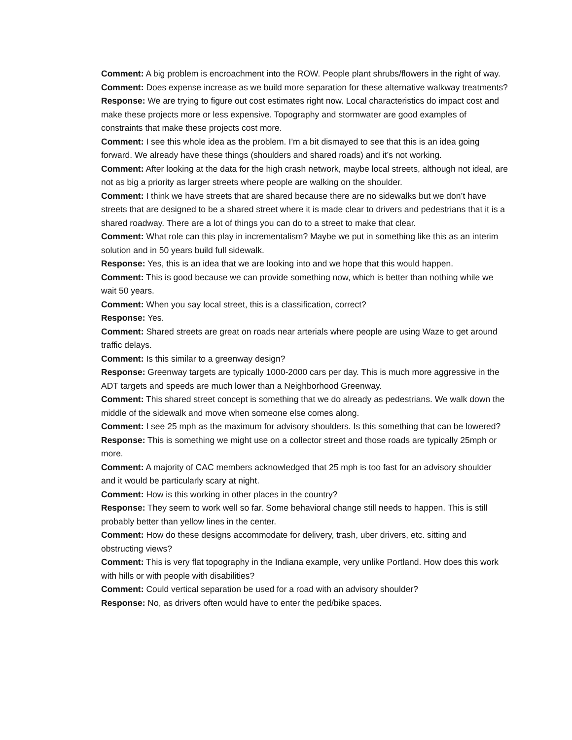Comment: A big problem is encroachment into the ROW. People plant shrubs/flowers in the right of way.
Comment: Does expense increase as we build more separation for these alternative walkway treatments?
Response: We are trying to figure out cost estimates right now. Local characteristics do impact cost and make these projects more or less expensive. Topography and stormwater are good examples of constraints that make these projects cost more.
Comment: I see this whole idea as the problem. I’m a bit dismayed to see that this is an idea going forward. We already have these things (shoulders and shared roads) and it’s not working.
Comment: After looking at the data for the high crash network, maybe local streets, although not ideal, are not as big a priority as larger streets where people are walking on the shoulder.
Comment: I think we have streets that are shared because there are no sidewalks but we don’t have streets that are designed to be a shared street where it is made clear to drivers and pedestrians that it is a shared roadway. There are a lot of things you can do to a street to make that clear.
Comment: What role can this play in incrementalism? Maybe we put in something like this as an interim solution and in 50 years build full sidewalk.
Response: Yes, this is an idea that we are looking into and we hope that this would happen.
Comment: This is good because we can provide something now, which is better than nothing while we wait 50 years.
Comment: When you say local street, this is a classification, correct?
Response: Yes.
Comment: Shared streets are great on roads near arterials where people are using Waze to get around traffic delays.
Comment: Is this similar to a greenway design?
Response: Greenway targets are typically 1000-2000 cars per day. This is much more aggressive in the ADT targets and speeds are much lower than a Neighborhood Greenway.
Comment: This shared street concept is something that we do already as pedestrians. We walk down the middle of the sidewalk and move when someone else comes along.
Comment: I see 25 mph as the maximum for advisory shoulders. Is this something that can be lowered?
Response: This is something we might use on a collector street and those roads are typically 25mph or more.
Comment: A majority of CAC members acknowledged that 25 mph is too fast for an advisory shoulder and it would be particularly scary at night.
Comment: How is this working in other places in the country?
Response: They seem to work well so far. Some behavioral change still needs to happen. This is still probably better than yellow lines in the center.
Comment: How do these designs accommodate for delivery, trash, uber drivers, etc. sitting and obstructing views?
Comment: This is very flat topography in the Indiana example, very unlike Portland. How does this work with hills or with people with disabilities?
Comment: Could vertical separation be used for a road with an advisory shoulder?
Response: No, as drivers often would have to enter the ped/bike spaces.